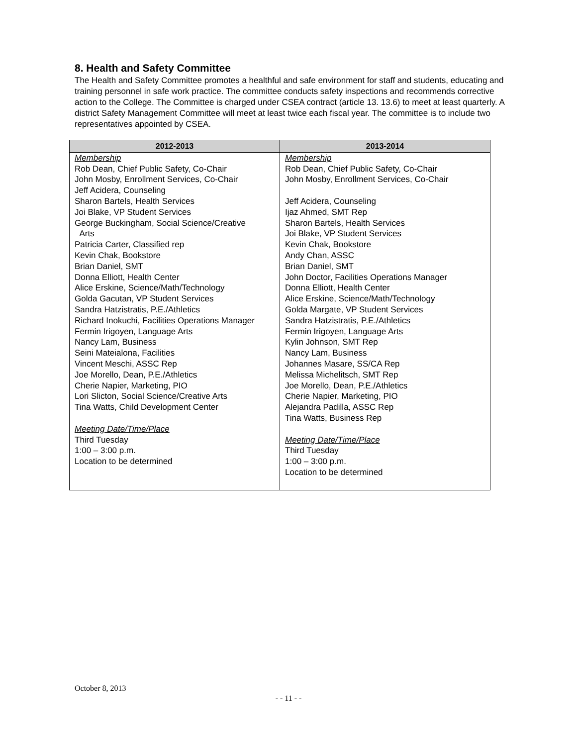8. Health and Safety Committee
The Health and Safety Committee promotes a healthful and safe environment for staff and students, educating and training personnel in safe work practice. The committee conducts safety inspections and recommends corrective action to the College. The Committee is charged under CSEA contract (article 13. 13.6) to meet at least quarterly. A district Safety Management Committee will meet at least twice each fiscal year. The committee is to include two representatives appointed by CSEA.
| 2012-2013 | 2013-2014 |
| --- | --- |
| Membership Rob Dean, Chief Public Safety, Co-Chair John Mosby, Enrollment Services, Co-Chair Jeff Acidera, Counseling Sharon Bartels, Health Services Joi Blake, VP Student Services George Buckingham, Social Science/Creative Arts Patricia Carter, Classified rep Kevin Chak, Bookstore Brian Daniel, SMT Donna Elliott, Health Center Alice Erskine, Science/Math/Technology Golda Gacutan, VP Student Services Sandra Hatzistratis, P.E./Athletics Richard Inokuchi, Facilities Operations Manager Fermin Irigoyen, Language Arts Nancy Lam, Business Seini Mateialona, Facilities Vincent Meschi, ASSC Rep Joe Morello, Dean, P.E./Athletics Cherie Napier, Marketing, PIO Lori Slicton, Social Science/Creative Arts Tina Watts, Child Development Center Meeting Date/Time/Place Third Tuesday 1:00 – 3:00 p.m. Location to be determined | Membership Rob Dean, Chief Public Safety, Co-Chair John Mosby, Enrollment Services, Co-Chair Jeff Acidera, Counseling Ijaz Ahmed, SMT Rep Sharon Bartels, Health Services Joi Blake, VP Student Services Kevin Chak, Bookstore Andy Chan, ASSC Brian Daniel, SMT John Doctor, Facilities Operations Manager Donna Elliott, Health Center Alice Erskine, Science/Math/Technology Golda Margate, VP Student Services Sandra Hatzistratis, P.E./Athletics Fermin Irigoyen, Language Arts Kylin Johnson, SMT Rep Nancy Lam, Business Johannes Masare, SS/CA Rep Melissa Michelitsch, SMT Rep Joe Morello, Dean, P.E./Athletics Cherie Napier, Marketing, PIO Alejandra Padilla, ASSC Rep Tina Watts, Business Rep Meeting Date/Time/Place Third Tuesday 1:00 – 3:00 p.m. Location to be determined |
October 8, 2013
- - 11 - -